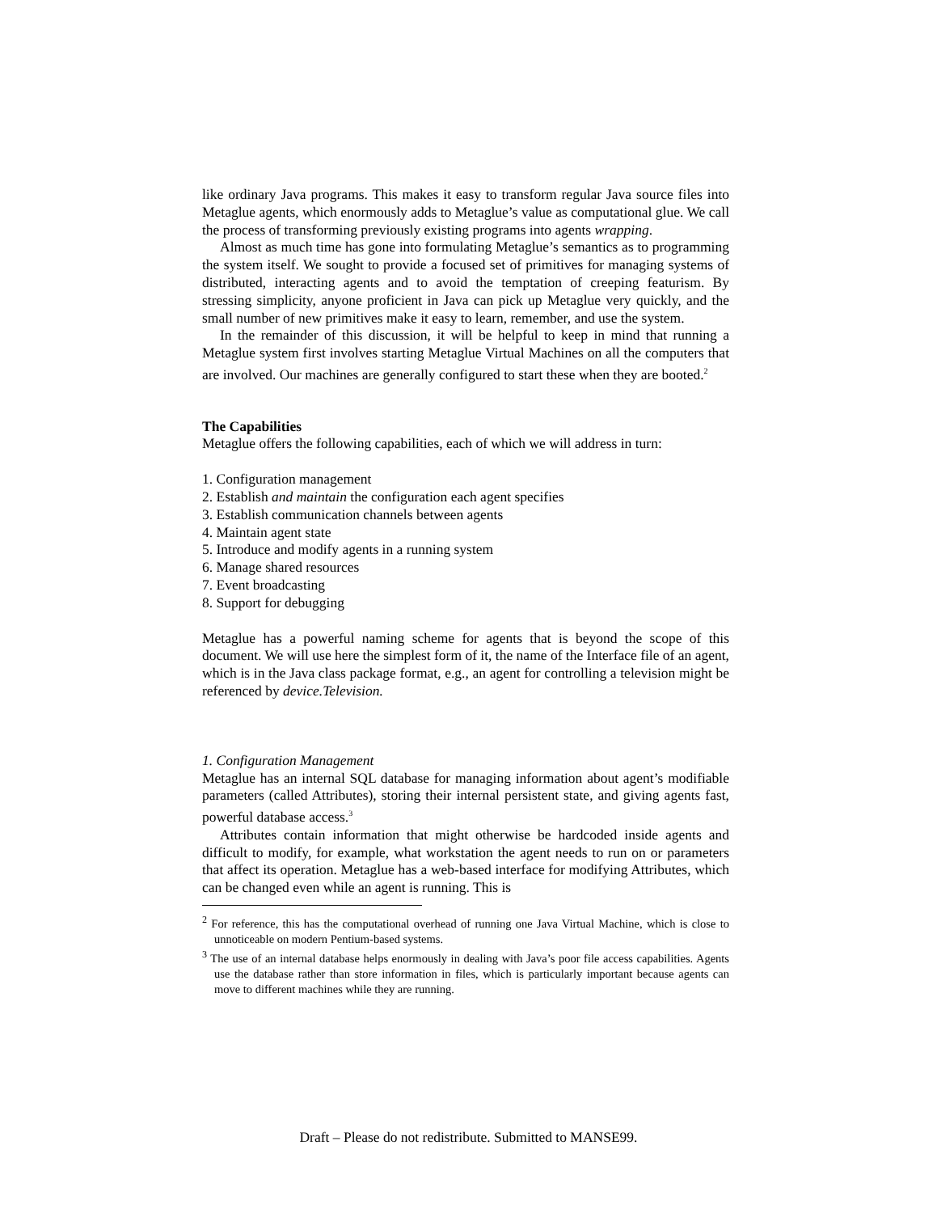like ordinary Java programs. This makes it easy to transform regular Java source files into Metaglue agents, which enormously adds to Metaglue’s value as computational glue. We call the process of transforming previously existing programs into agents wrapping.
Almost as much time has gone into formulating Metaglue’s semantics as to programming the system itself. We sought to provide a focused set of primitives for managing systems of distributed, interacting agents and to avoid the temptation of creeping featurism. By stressing simplicity, anyone proficient in Java can pick up Metaglue very quickly, and the small number of new primitives make it easy to learn, remember, and use the system.
In the remainder of this discussion, it will be helpful to keep in mind that running a Metaglue system first involves starting Metaglue Virtual Machines on all the computers that are involved. Our machines are generally configured to start these when they are booted.<sup>2</sup>
The Capabilities
Metaglue offers the following capabilities, each of which we will address in turn:
1. Configuration management
2. Establish and maintain the configuration each agent specifies
3. Establish communication channels between agents
4. Maintain agent state
5. Introduce and modify agents in a running system
6. Manage shared resources
7. Event broadcasting
8. Support for debugging
Metaglue has a powerful naming scheme for agents that is beyond the scope of this document. We will use here the simplest form of it, the name of the Interface file of an agent, which is in the Java class package format, e.g., an agent for controlling a television might be referenced by device.Television.
1. Configuration Management
Metaglue has an internal SQL database for managing information about agent’s modifiable parameters (called Attributes), storing their internal persistent state, and giving agents fast, powerful database access.<sup>3</sup>
Attributes contain information that might otherwise be hardcoded inside agents and difficult to modify, for example, what workstation the agent needs to run on or parameters that affect its operation. Metaglue has a web-based interface for modifying Attributes, which can be changed even while an agent is running. This is
<sup>2</sup> For reference, this has the computational overhead of running one Java Virtual Machine, which is close to unnoticeable on modern Pentium-based systems.
<sup>3</sup> The use of an internal database helps enormously in dealing with Java’s poor file access capabilities. Agents use the database rather than store information in files, which is particularly important because agents can move to different machines while they are running.
Draft – Please do not redistribute. Submitted to MANSE99.